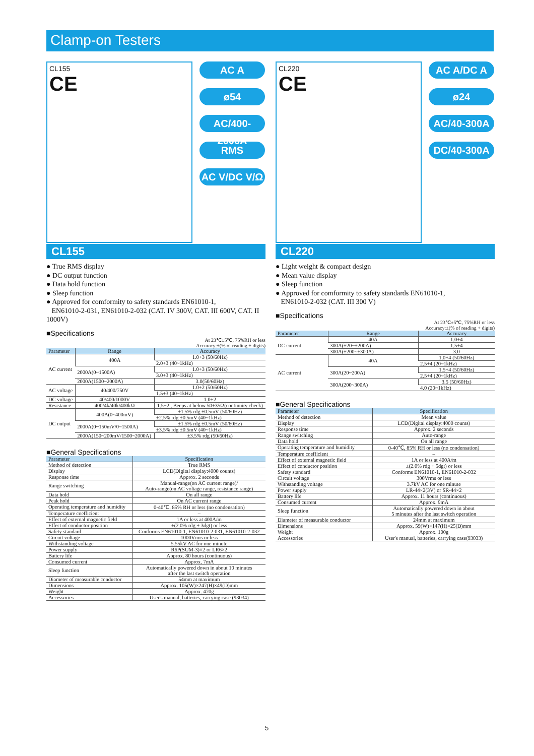Clamp-on Testers
CL155
CE
AC A
ø54
AC/400-2000A
RMS
AC V/DC V/Ω
CL155
● True RMS display
● DC output function
● Data hold function
● Sleep function
● Approved for comformity to safety standards EN61010-1,
EN61010-2-031, EN61010-2-032 (CAT. IV 300V, CAT. III 600V, CAT. II 1000V)
■Specifications
At 23℃±5℃, 75%RH or less
Accuracy:±(% of reading + digits)
| Parameter | Range | Accuracy |
| --- | --- | --- |
| AC current | 400A | 1.0+3 (50/60Hz) |
| | | 2.0+3 (40~1kHz) |
| | 2000A(0~1500A) | 1.0+3 (50/60Hz) |
| | | 3.0+3 (40~1kHz) |
| | 2000A(1500~2000A) | 3.0(50/60Hz) |
| AC voltage | 40/400/750V | 1.0+2 (50/60Hz) |
| | | 1.5+3 (40~1kHz) |
| DC voltage | 40/400/1000V | 1.0+2 |
| Resistance | 400/4k/40k/400kΩ | 1.5+2 , Beeps at below 50±35Ω(continuity check) |
| DC output | 400A(0~400mV) | ±1.5% rdg ±0.5mV (50/60Hz) |
| | | ±2.5% rdg ±0.5mV (40~1kHz) |
| | 2000A(0~150mV/0~1500A) | ±1.5% rdg ±0.5mV (50/60Hz) |
| | | ±3.5% rdg ±0.5mV (40~1kHz) |
| | 2000A(150~200mV/1500~2000A) | ±3.5% rdg (50/60Hz) |
■General Specifications
| Parameter | Specification |
| --- | --- |
| Method of detection | True RMS |
| Display | LCD(Digital display:4000 counts) |
| Response time | Approx. 2 seconds |
| Range switching | Manual-range(on AC current range)/ Auto-range(on AC voltage range, resistance range) |
| Data hold | On all range |
| Peak hold | On AC current range |
| Operating temperature and humidity | 0-40℃, 85% RH or less (no condensation) |
| Temperature coefficient | – |
| Effect of external magnetic field | 1A or less at 400A/m |
| Effect of conductor position | ±(2.0% rdg + 3dgt) or less |
| Safety standard | Conforms EN61010-1, EN61010-2-031, EN61010-2-032 |
| Circuit voltage | 1000Vrms or less |
| Withstanding voltage | 5.55kV AC for one minute |
| Power supply | R6P(SUM-3)×2 or LR6×2 |
| Battery life | Approx. 80 hours (continuous) |
| Consumed current | Approx. 7mA |
| Sleep function | Automatically powered down in about 10 minutes after the last switch operation |
| Diameter of measurable conductor | 54mm at maximum |
| Dimensions | Approx. 105(W)×247(H)×49(D)mm |
| Weight | Approx. 470g |
| Accessories | User's manual, batteries, carrying case (93034) |
CL220
CE
AC A/DC A
ø24
AC/40-300A
DC/40-300A
CL220
● Light weight & compact design
● Mean value display
● Sleep function
● Approved for comformity to safety standards EN61010-1,
EN61010-2-032 (CAT. III 300 V)
■Specifications
At 23℃±5℃, 75%RH or less
Accuracy:±(% of reading + digits)
| Parameter | Range | Accuracy |
| --- | --- | --- |
| DC current | 40A | 1.0+4 |
| | 300A(±20~±200A) | 1.5+4 |
| | 300A(±200~±300A) | 3.0 |
| AC current | 40A | 1.0+4 (50/60Hz) |
| | | 2.5+4 (20~1kHz) |
| | 300A(20~200A) | 1.5+4 (50/60Hz) |
| | | 2.5+4 (20~1kHz) |
| | 300A(200~300A) | 3.5 (50/60Hz) |
| | | 4.0 (20~1kHz) |
■General Specifications
| Parameter | Specification |
| --- | --- |
| Method of detection | Mean value |
| Display | LCD(Digital display:4000 counts) |
| Response time | Approx. 2 seconds |
| Range switching | Auto-range |
| Data hold | On all range |
| Operating temperature and humidity | 0-40℃, 85% RH or less (no condensation) |
| Temperature coefficient | – |
| Effect of external magnetic field | 1A or less at 400A/m |
| Effect of conductor position | ±(2.0% rdg + 5dgt) or less |
| Safety standard | Conforms EN61010-1, EN61010-2-032 |
| Circuit voltage | 300Vrms or less |
| Withstanding voltage | 3.7kV AC for one minute |
| Power supply | LR-44×2(3V) or SR-44×2 |
| Battery life | Approx. 11 hours (continuous) |
| Consumed current | Approx. 9mA |
| Sleep function | Automatically powered down in about 5 minutes after the last switch operation |
| Diameter of measurable conductor | 24mm at maximum |
| Dimensions | Approx. 59(W)×147(H)×25(D)mm |
| Weight | Approx. 100g |
| Accessories | User's manual, batteries, carrying case(93033) |
5